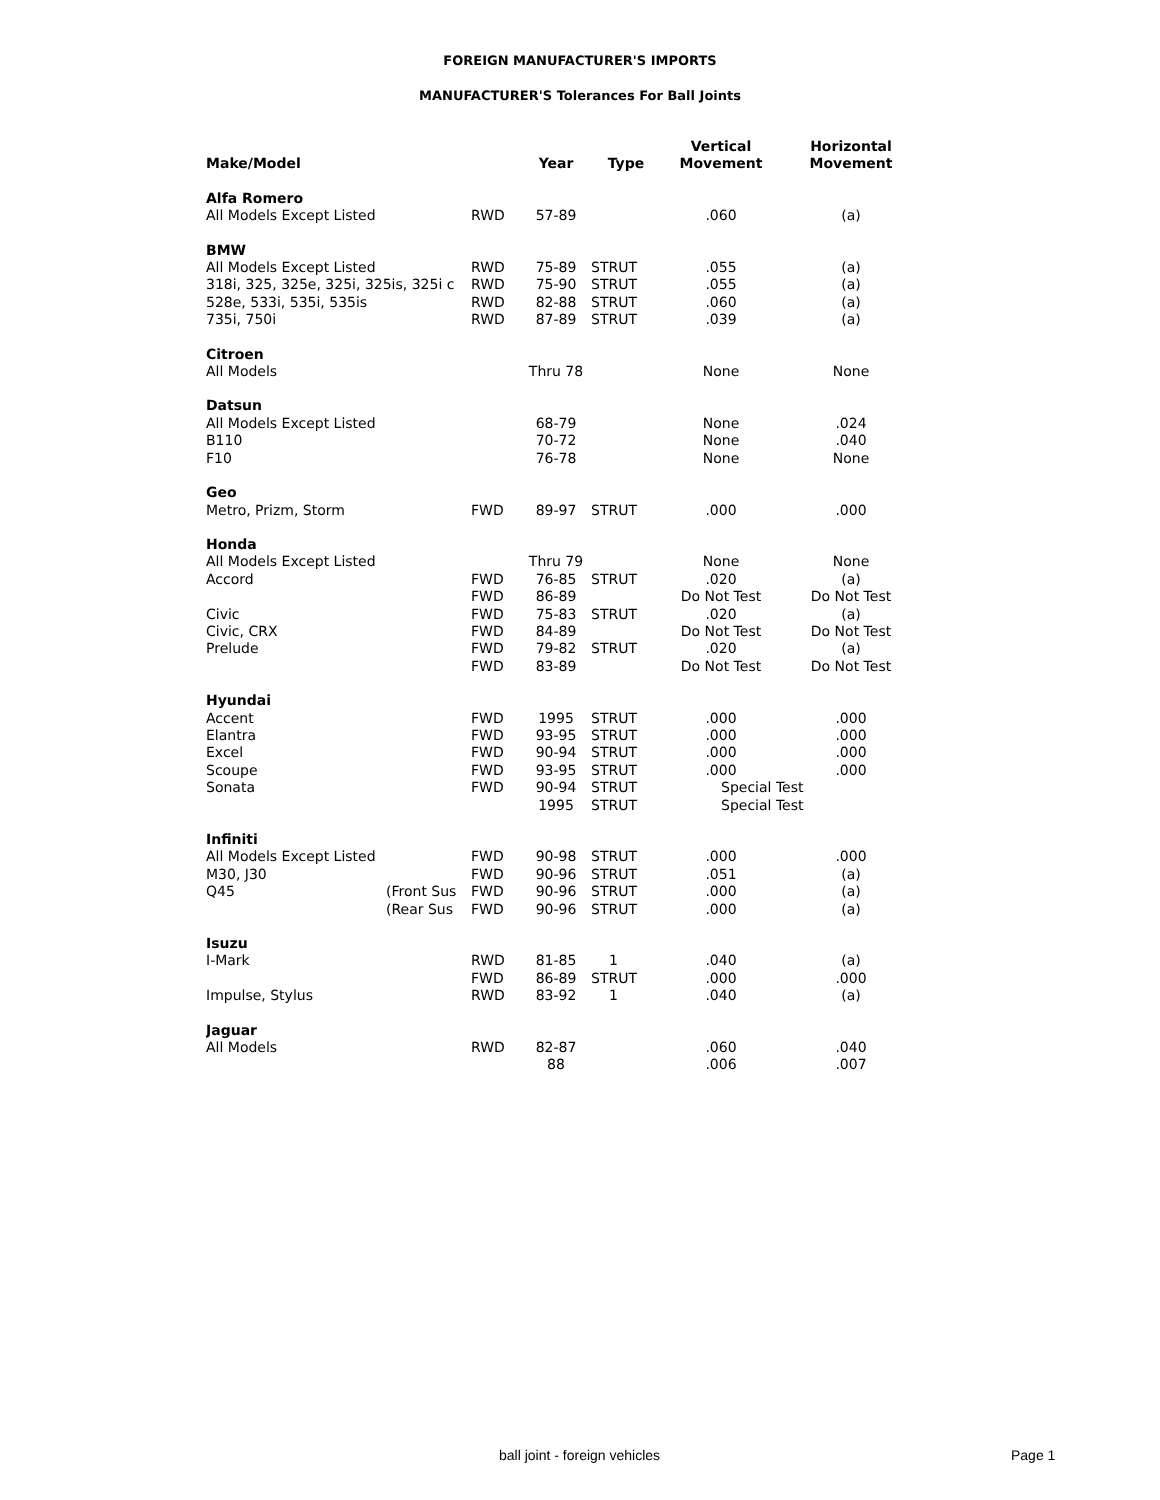FOREIGN MANUFACTURER'S IMPORTS
MANUFACTURER'S Tolerances For Ball Joints
| Make/Model | | | Year | Type | Vertical Movement | Horizontal Movement |
| --- | --- | --- | --- | --- | --- | --- |
| Alfa Romero | | | | | | |
| All Models Except Listed | | RWD | 57-89 | | .060 | (a) |
| BMW | | | | | | |
| All Models Except Listed | | RWD | 75-89 | STRUT | .055 | (a) |
| 318i, 325, 325e, 325i, 325is, 325i c | | RWD | 75-90 | STRUT | .055 | (a) |
| 528e, 533i, 535i, 535is | | RWD | 82-88 | STRUT | .060 | (a) |
| 735i, 750i | | RWD | 87-89 | STRUT | .039 | (a) |
| Citroen | | | | | | |
| All Models | | | Thru 78 | | None | None |
| Datsun | | | | | | |
| All Models Except Listed | | | 68-79 | | None | .024 |
| B110 | | | 70-72 | | None | .040 |
| F10 | | | 76-78 | | None | None |
| Geo | | | | | | |
| Metro, Prizm, Storm | | FWD | 89-97 | STRUT | .000 | .000 |
| Honda | | | | | | |
| All Models Except Listed | | | Thru 79 | | None | None |
| Accord | | FWD | 76-85 | STRUT | .020 | (a) |
| | | FWD | 86-89 | | Do Not Test | Do Not Test |
| Civic | | FWD | 75-83 | STRUT | .020 | (a) |
| Civic, CRX | | FWD | 84-89 | | Do Not Test | Do Not Test |
| Prelude | | FWD | 79-82 | STRUT | .020 | (a) |
| | | FWD | 83-89 | | Do Not Test | Do Not Test |
| Hyundai | | | | | | |
| Accent | | FWD | 1995 | STRUT | .000 | .000 |
| Elantra | | FWD | 93-95 | STRUT | .000 | .000 |
| Excel | | FWD | 90-94 | STRUT | .000 | .000 |
| Scoupe | | FWD | 93-95 | STRUT | .000 | .000 |
| Sonata | | FWD | 90-94 | STRUT | Special Test | |
| | | | 1995 | STRUT | Special Test | |
| Infiniti | | | | | | |
| All Models Except Listed | | FWD | 90-98 | STRUT | .000 | .000 |
| M30, J30 | | FWD | 90-96 | STRUT | .051 | (a) |
| Q45 | (Front Sus | FWD | 90-96 | STRUT | .000 | (a) |
| | (Rear Sus | FWD | 90-96 | STRUT | .000 | (a) |
| Isuzu | | | | | | |
| I-Mark | | RWD | 81-85 | 1 | .040 | (a) |
| | | FWD | 86-89 | STRUT | .000 | .000 |
| Impulse, Stylus | | RWD | 83-92 | 1 | .040 | (a) |
| Jaguar | | | | | | |
| All Models | | RWD | 82-87 | | .060 | .040 |
| | | | 88 | | .006 | .007 |
ball joint - foreign vehicles Page 1